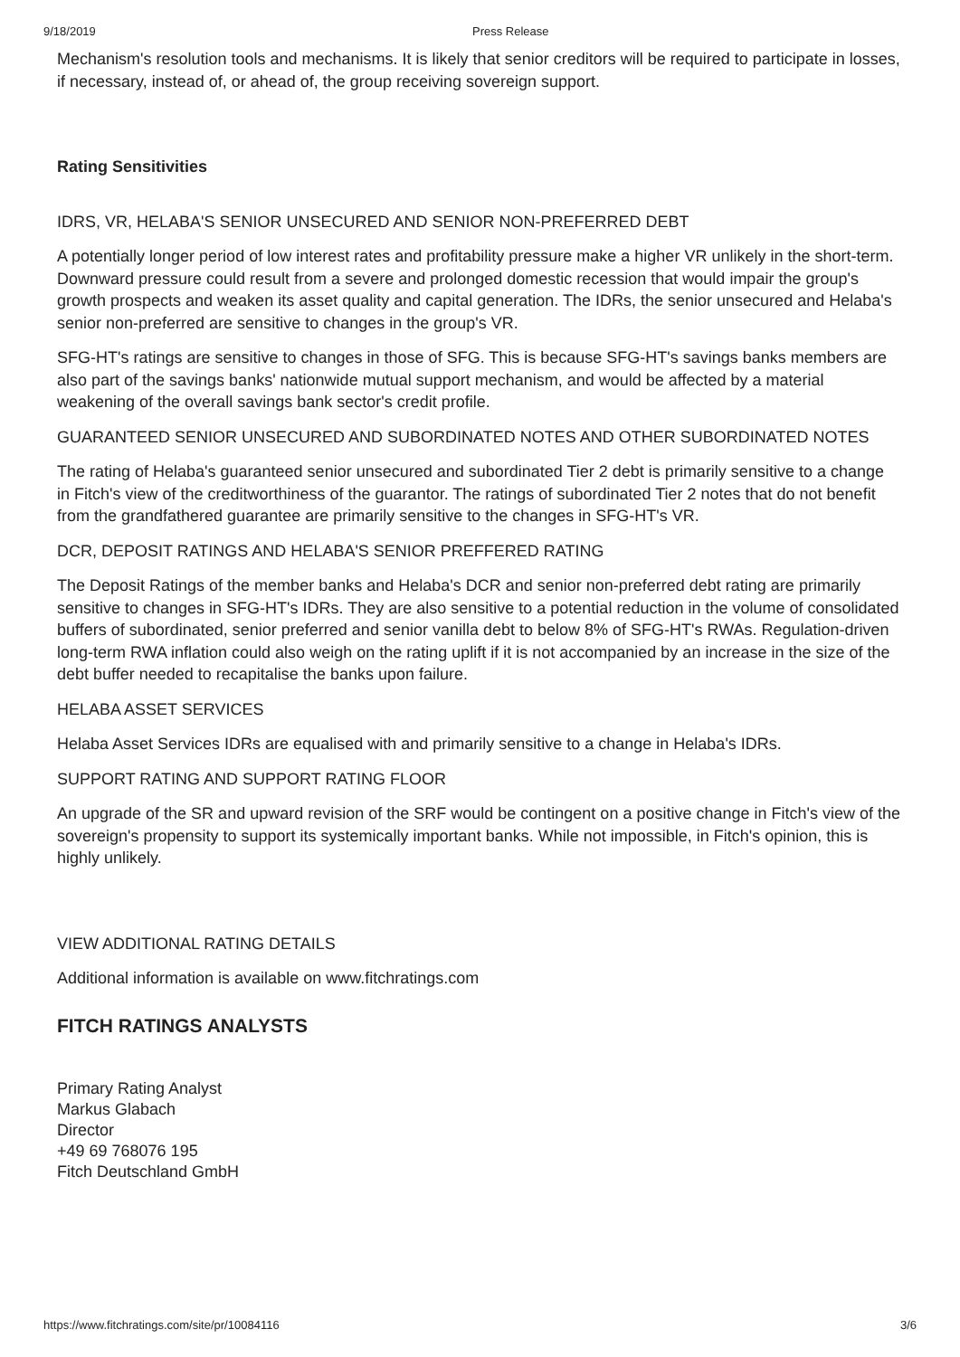9/18/2019 Press Release
Mechanism's resolution tools and mechanisms. It is likely that senior creditors will be required to participate in losses, if necessary, instead of, or ahead of, the group receiving sovereign support.
Rating Sensitivities
IDRS, VR, HELABA'S SENIOR UNSECURED AND SENIOR NON-PREFERRED DEBT
A potentially longer period of low interest rates and profitability pressure make a higher VR unlikely in the short-term. Downward pressure could result from a severe and prolonged domestic recession that would impair the group's growth prospects and weaken its asset quality and capital generation. The IDRs, the senior unsecured and Helaba's senior non-preferred are sensitive to changes in the group's VR.
SFG-HT's ratings are sensitive to changes in those of SFG. This is because SFG-HT's savings banks members are also part of the savings banks' nationwide mutual support mechanism, and would be affected by a material weakening of the overall savings bank sector's credit profile.
GUARANTEED SENIOR UNSECURED AND SUBORDINATED NOTES AND OTHER SUBORDINATED NOTES
The rating of Helaba's guaranteed senior unsecured and subordinated Tier 2 debt is primarily sensitive to a change in Fitch's view of the creditworthiness of the guarantor. The ratings of subordinated Tier 2 notes that do not benefit from the grandfathered guarantee are primarily sensitive to the changes in SFG-HT's VR.
DCR, DEPOSIT RATINGS AND HELABA'S SENIOR PREFFERED RATING
The Deposit Ratings of the member banks and Helaba's DCR and senior non-preferred debt rating are primarily sensitive to changes in SFG-HT's IDRs. They are also sensitive to a potential reduction in the volume of consolidated buffers of subordinated, senior preferred and senior vanilla debt to below 8% of SFG-HT's RWAs. Regulation-driven long-term RWA inflation could also weigh on the rating uplift if it is not accompanied by an increase in the size of the debt buffer needed to recapitalise the banks upon failure.
HELABA ASSET SERVICES
Helaba Asset Services IDRs are equalised with and primarily sensitive to a change in Helaba's IDRs.
SUPPORT RATING AND SUPPORT RATING FLOOR
An upgrade of the SR and upward revision of the SRF would be contingent on a positive change in Fitch's view of the sovereign's propensity to support its systemically important banks. While not impossible, in Fitch's opinion, this is highly unlikely.
VIEW ADDITIONAL RATING DETAILS
Additional information is available on www.fitchratings.com
FITCH RATINGS ANALYSTS
Primary Rating Analyst
Markus Glabach
Director
+49 69 768076 195
Fitch Deutschland GmbH
https://www.fitchratings.com/site/pr/10084116 3/6